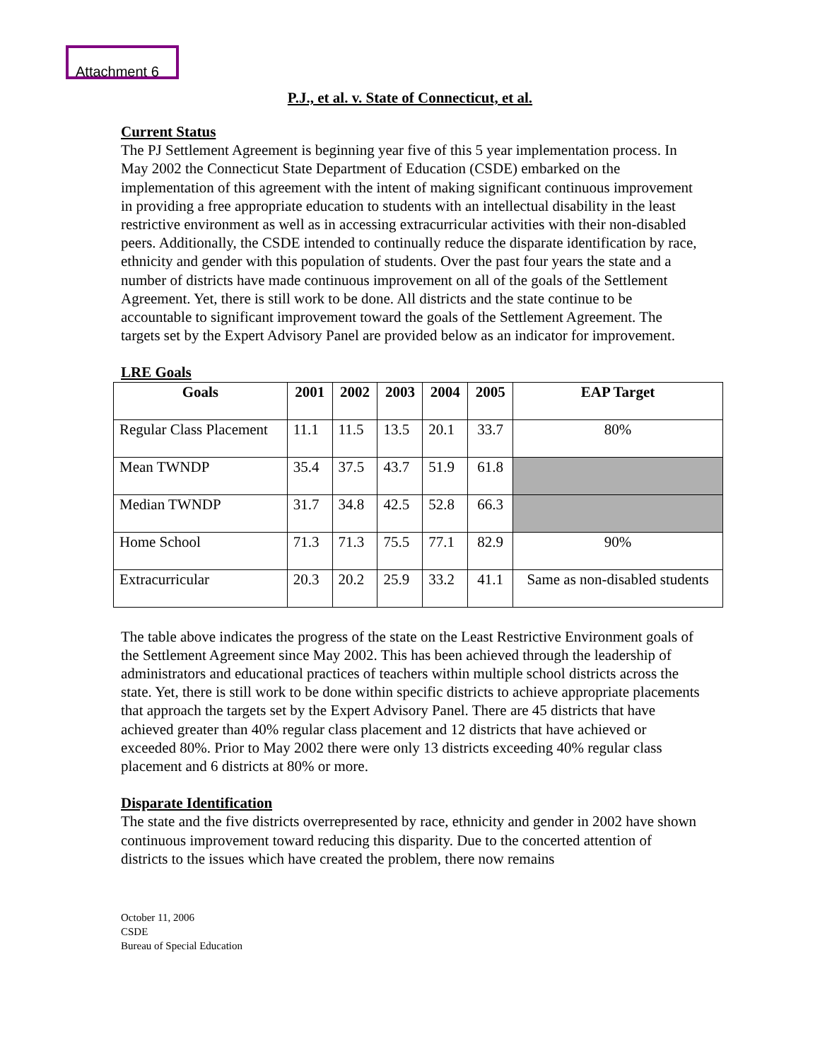Attachment 6
P.J., et al. v. State of Connecticut, et al.
Current Status
The PJ Settlement Agreement is beginning year five of this 5 year implementation process. In May 2002 the Connecticut State Department of Education (CSDE) embarked on the implementation of this agreement with the intent of making significant continuous improvement in providing a free appropriate education to students with an intellectual disability in the least restrictive environment as well as in accessing extracurricular activities with their non-disabled peers. Additionally, the CSDE intended to continually reduce the disparate identification by race, ethnicity and gender with this population of students. Over the past four years the state and a number of districts have made continuous improvement on all of the goals of the Settlement Agreement. Yet, there is still work to be done. All districts and the state continue to be accountable to significant improvement toward the goals of the Settlement Agreement. The targets set by the Expert Advisory Panel are provided below as an indicator for improvement.
LRE Goals
| Goals | 2001 | 2002 | 2003 | 2004 | 2005 | EAP Target |
| --- | --- | --- | --- | --- | --- | --- |
| Regular Class Placement | 11.1 | 11.5 | 13.5 | 20.1 | 33.7 | 80% |
| Mean TWNDP | 35.4 | 37.5 | 43.7 | 51.9 | 61.8 | |
| Median TWNDP | 31.7 | 34.8 | 42.5 | 52.8 | 66.3 | |
| Home School | 71.3 | 71.3 | 75.5 | 77.1 | 82.9 | 90% |
| Extracurricular | 20.3 | 20.2 | 25.9 | 33.2 | 41.1 | Same as non-disabled students |
The table above indicates the progress of the state on the Least Restrictive Environment goals of the Settlement Agreement since May 2002. This has been achieved through the leadership of administrators and educational practices of teachers within multiple school districts across the state. Yet, there is still work to be done within specific districts to achieve appropriate placements that approach the targets set by the Expert Advisory Panel. There are 45 districts that have achieved greater than 40% regular class placement and 12 districts that have achieved or exceeded 80%. Prior to May 2002 there were only 13 districts exceeding 40% regular class placement and 6 districts at 80% or more.
Disparate Identification
The state and the five districts overrepresented by race, ethnicity and gender in 2002 have shown continuous improvement toward reducing this disparity. Due to the concerted attention of districts to the issues which have created the problem, there now remains
October 11, 2006
CSDE
Bureau of Special Education